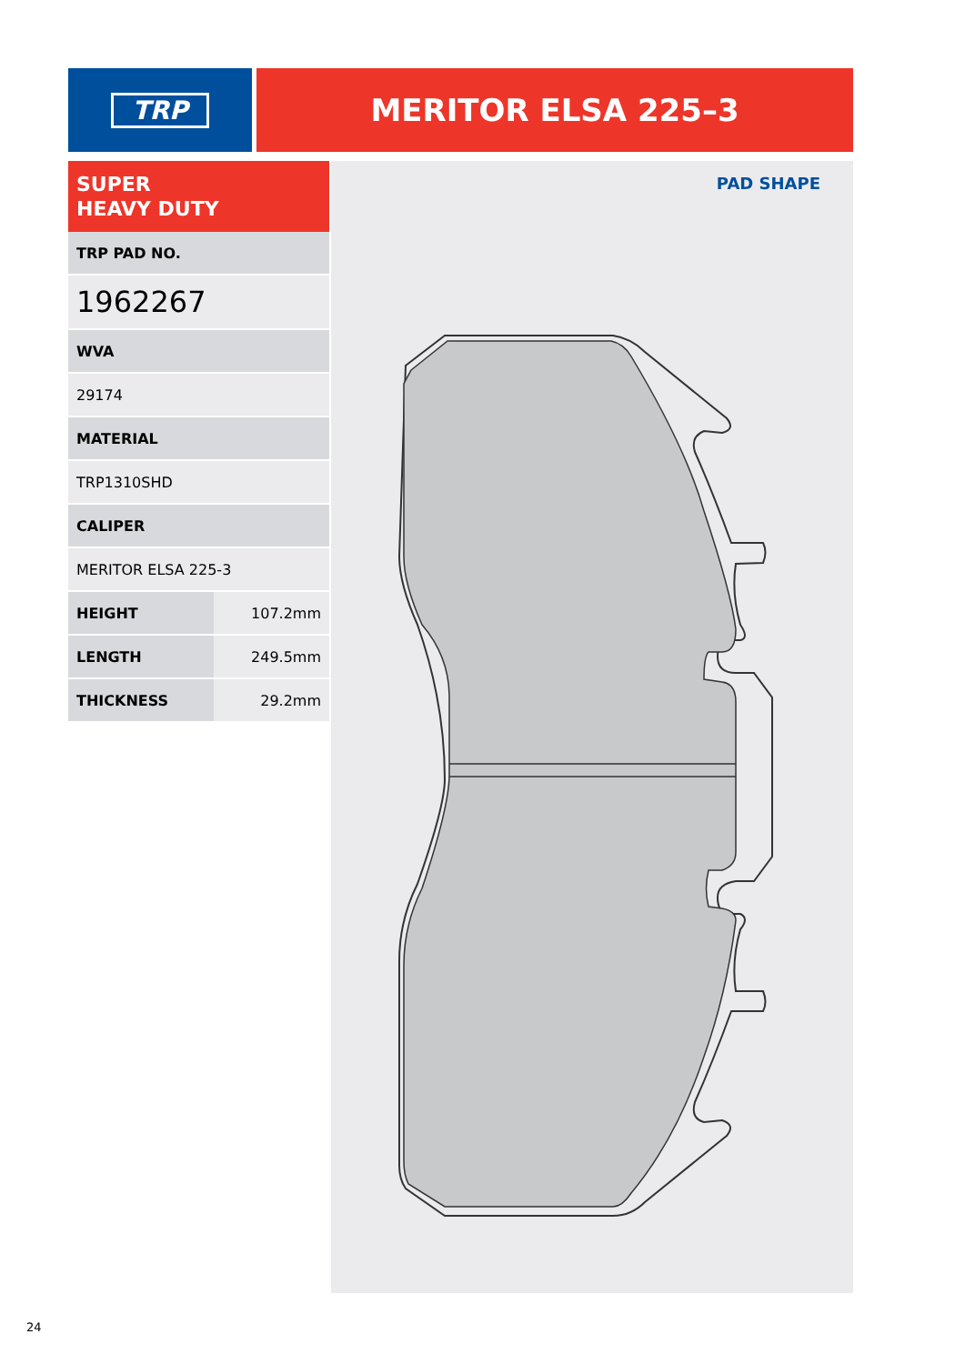TRP
MERITOR ELSA 225–3
SUPER
HEAVY DUTY
| TRP PAD NO. | |
| --- | --- |
| 1962267 | |
| WVA | |
| 29174 | |
| MATERIAL | |
| TRP1310SHD | |
| CALIPER | |
| MERITOR ELSA 225-3 | |
| HEIGHT | 107.2mm |
| LENGTH | 249.5mm |
| THICKNESS | 29.2mm |
PAD SHAPE
24